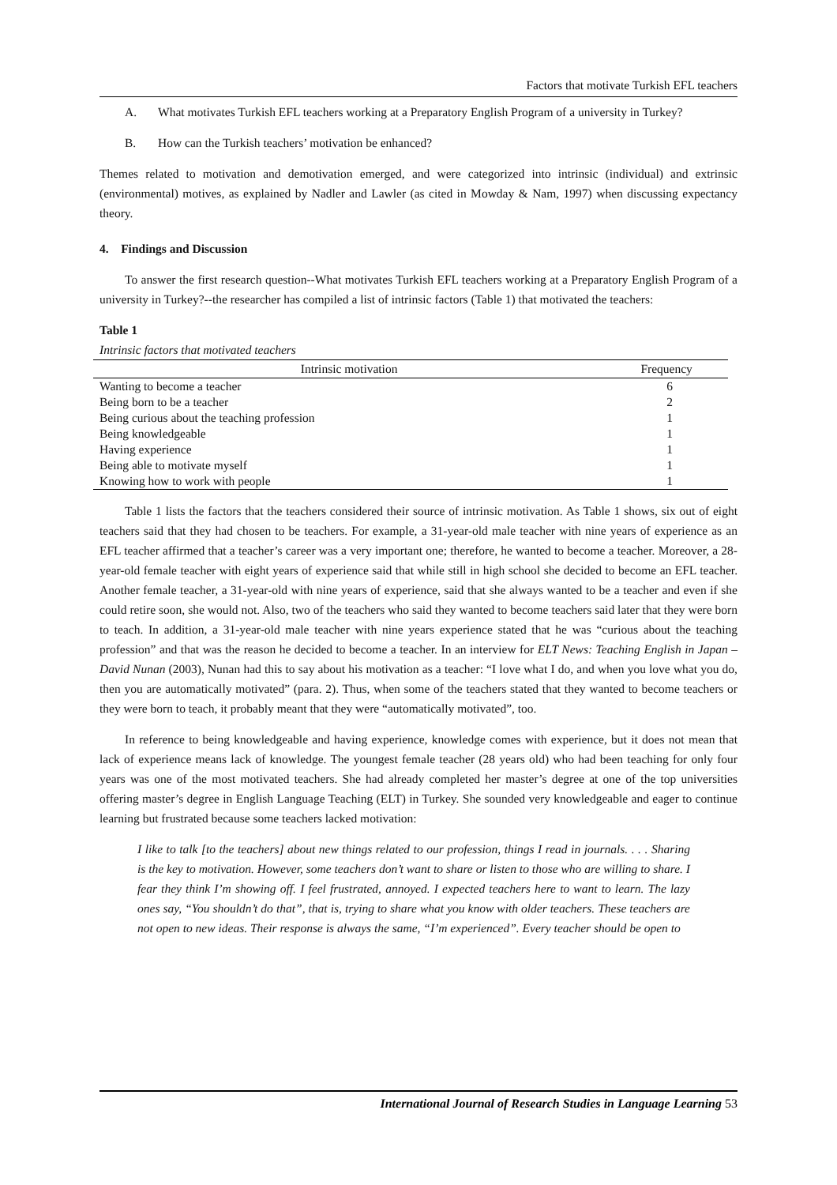Factors that motivate Turkish EFL teachers
A. What motivates Turkish EFL teachers working at a Preparatory English Program of a university in Turkey?
B. How can the Turkish teachers’ motivation be enhanced?
Themes related to motivation and demotivation emerged, and were categorized into intrinsic (individual) and extrinsic (environmental) motives, as explained by Nadler and Lawler (as cited in Mowday & Nam, 1997) when discussing expectancy theory.
4. Findings and Discussion
To answer the first research question--What motivates Turkish EFL teachers working at a Preparatory English Program of a university in Turkey?--the researcher has compiled a list of intrinsic factors (Table 1) that motivated the teachers:
Table 1
Intrinsic factors that motivated teachers
| Intrinsic motivation | Frequency |
| --- | --- |
| Wanting to become a teacher | 6 |
| Being born to be a teacher | 2 |
| Being curious about the teaching profession | 1 |
| Being knowledgeable | 1 |
| Having experience | 1 |
| Being able to motivate myself | 1 |
| Knowing how to work with people | 1 |
Table 1 lists the factors that the teachers considered their source of intrinsic motivation. As Table 1 shows, six out of eight teachers said that they had chosen to be teachers. For example, a 31-year-old male teacher with nine years of experience as an EFL teacher affirmed that a teacher’s career was a very important one; therefore, he wanted to become a teacher. Moreover, a 28-year-old female teacher with eight years of experience said that while still in high school she decided to become an EFL teacher. Another female teacher, a 31-year-old with nine years of experience, said that she always wanted to be a teacher and even if she could retire soon, she would not. Also, two of the teachers who said they wanted to become teachers said later that they were born to teach. In addition, a 31-year-old male teacher with nine years experience stated that he was “curious about the teaching profession” and that was the reason he decided to become a teacher. In an interview for ELT News: Teaching English in Japan – David Nunan (2003), Nunan had this to say about his motivation as a teacher: “I love what I do, and when you love what you do, then you are automatically motivated” (para. 2). Thus, when some of the teachers stated that they wanted to become teachers or they were born to teach, it probably meant that they were “automatically motivated”, too.
In reference to being knowledgeable and having experience, knowledge comes with experience, but it does not mean that lack of experience means lack of knowledge. The youngest female teacher (28 years old) who had been teaching for only four years was one of the most motivated teachers. She had already completed her master’s degree at one of the top universities offering master’s degree in English Language Teaching (ELT) in Turkey. She sounded very knowledgeable and eager to continue learning but frustrated because some teachers lacked motivation:
I like to talk [to the teachers] about new things related to our profession, things I read in journals. . . . Sharing is the key to motivation. However, some teachers don’t want to share or listen to those who are willing to share. I fear they think I’m showing off. I feel frustrated, annoyed. I expected teachers here to want to learn. The lazy ones say, “You shouldn’t do that”, that is, trying to share what you know with older teachers. These teachers are not open to new ideas. Their response is always the same, “I’m experienced”. Every teacher should be open to
International Journal of Research Studies in Language Learning 53